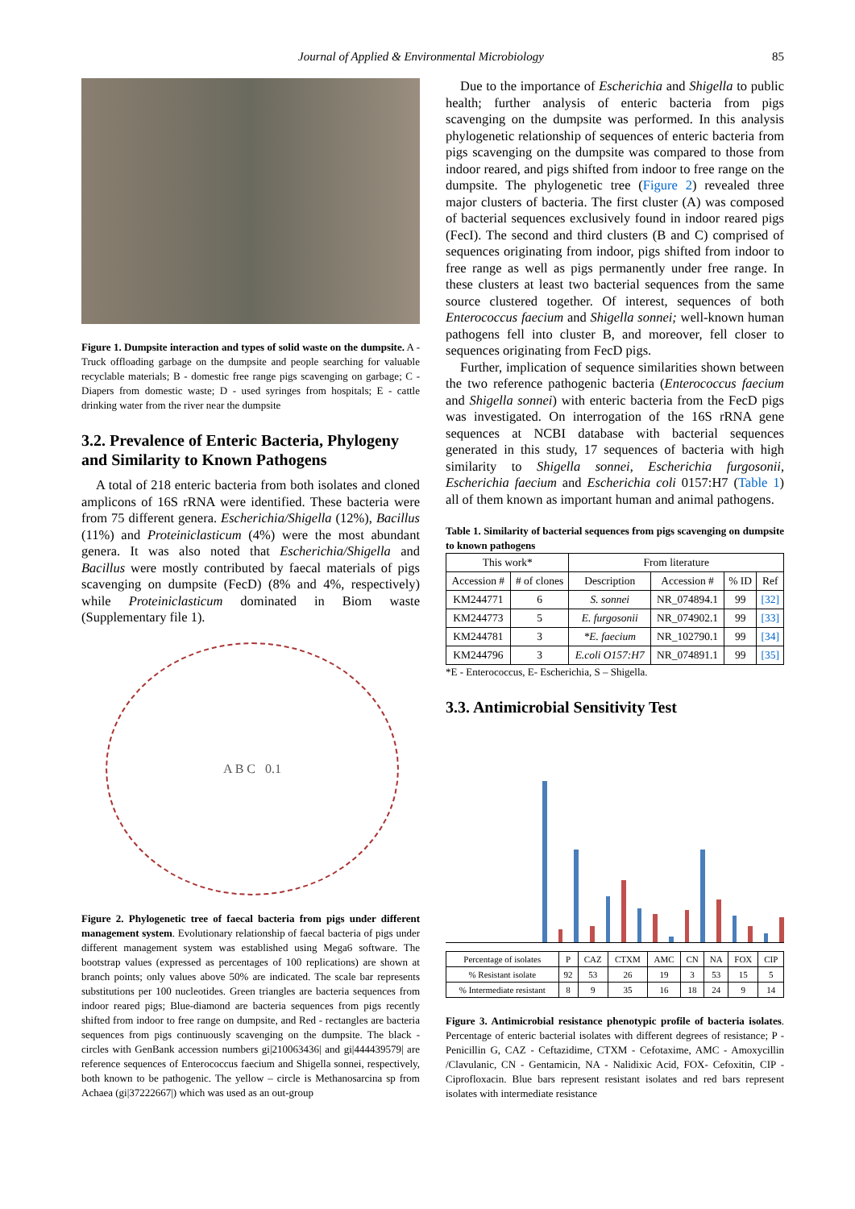Journal of Applied & Environmental Microbiology 85
Figure 1. Dumpsite interaction and types of solid waste on the dumpsite. A - Truck offloading garbage on the dumpsite and people searching for valuable recyclable materials; B - domestic free range pigs scavenging on garbage; C - Diapers from domestic waste; D - used syringes from hospitals; E - cattle drinking water from the river near the dumpsite
3.2. Prevalence of Enteric Bacteria, Phylogeny and Similarity to Known Pathogens
A total of 218 enteric bacteria from both isolates and cloned amplicons of 16S rRNA were identified. These bacteria were from 75 different genera. Escherichia/Shigella (12%), Bacillus (11%) and Proteiniclasticum (4%) were the most abundant genera. It was also noted that Escherichia/Shigella and Bacillus were mostly contributed by faecal materials of pigs scavenging on dumpsite (FecD) (8% and 4%, respectively) while Proteiniclasticum dominated in Biom waste (Supplementary file 1).
A B C 0.1
Figure 2. Phylogenetic tree of faecal bacteria from pigs under different management system. Evolutionary relationship of faecal bacteria of pigs under different management system was established using Mega6 software. The bootstrap values (expressed as percentages of 100 replications) are shown at branch points; only values above 50% are indicated. The scale bar represents substitutions per 100 nucleotides. Green triangles are bacteria sequences from indoor reared pigs; Blue-diamond are bacteria sequences from pigs recently shifted from indoor to free range on dumpsite, and Red - rectangles are bacteria sequences from pigs continuously scavenging on the dumpsite. The black - circles with GenBank accession numbers gi|210063436| and gi|444439579| are reference sequences of Enterococcus faecium and Shigella sonnei, respectively, both known to be pathogenic. The yellow – circle is Methanosarcina sp from Achaea (gi|37222667|) which was used as an out-group
Due to the importance of Escherichia and Shigella to public health; further analysis of enteric bacteria from pigs scavenging on the dumpsite was performed. In this analysis phylogenetic relationship of sequences of enteric bacteria from pigs scavenging on the dumpsite was compared to those from indoor reared, and pigs shifted from indoor to free range on the dumpsite. The phylogenetic tree (Figure 2) revealed three major clusters of bacteria. The first cluster (A) was composed of bacterial sequences exclusively found in indoor reared pigs (FecI). The second and third clusters (B and C) comprised of sequences originating from indoor, pigs shifted from indoor to free range as well as pigs permanently under free range. In these clusters at least two bacterial sequences from the same source clustered together. Of interest, sequences of both Enterococcus faecium and Shigella sonnei; well-known human pathogens fell into cluster B, and moreover, fell closer to sequences originating from FecD pigs.
Further, implication of sequence similarities shown between the two reference pathogenic bacteria (Enterococcus faecium and Shigella sonnei) with enteric bacteria from the FecD pigs was investigated. On interrogation of the 16S rRNA gene sequences at NCBI database with bacterial sequences generated in this study, 17 sequences of bacteria with high similarity to Shigella sonnei, Escherichia furgosonii, Escherichia faecium and Escherichia coli 0157:H7 (Table 1) all of them known as important human and animal pathogens.
Table 1. Similarity of bacterial sequences from pigs scavenging on dumpsite to known pathogens
| This work* | | From literature | | | |
| --- | --- | --- | --- | --- | --- |
| Accession # | # of clones | Description | Accession # | % ID | Ref |
| KM244771 | 6 | S. sonnei | NR_074894.1 | 99 | [32] |
| KM244773 | 5 | E. furgosonii | NR_074902.1 | 99 | [33] |
| KM244781 | 3 | *E. faecium | NR_102790.1 | 99 | [34] |
| KM244796 | 3 | E.coli O157:H7 | NR_074891.1 | 99 | [35] |
*E - Enterococcus, E- Escherichia, S – Shigella.
3.3. Antimicrobial Sensitivity Test
| Percentage of isolates | P | CAZ | CTXM | AMC | CN | NA | FOX | CIP |
| --- | --- | --- | --- | --- | --- | --- | --- | --- |
| % Resistant isolate | 92 | 53 | 26 | 19 | 3 | 53 | 15 | 5 |
| % Intermediate resistant | 8 | 9 | 35 | 16 | 18 | 24 | 9 | 14 |
Figure 3. Antimicrobial resistance phenotypic profile of bacteria isolates. Percentage of enteric bacterial isolates with different degrees of resistance; P - Penicillin G, CAZ - Ceftazidime, CTXM - Cefotaxime, AMC - Amoxycillin /Clavulanic, CN - Gentamicin, NA - Nalidixic Acid, FOX- Cefoxitin, CIP - Ciprofloxacin. Blue bars represent resistant isolates and red bars represent isolates with intermediate resistance